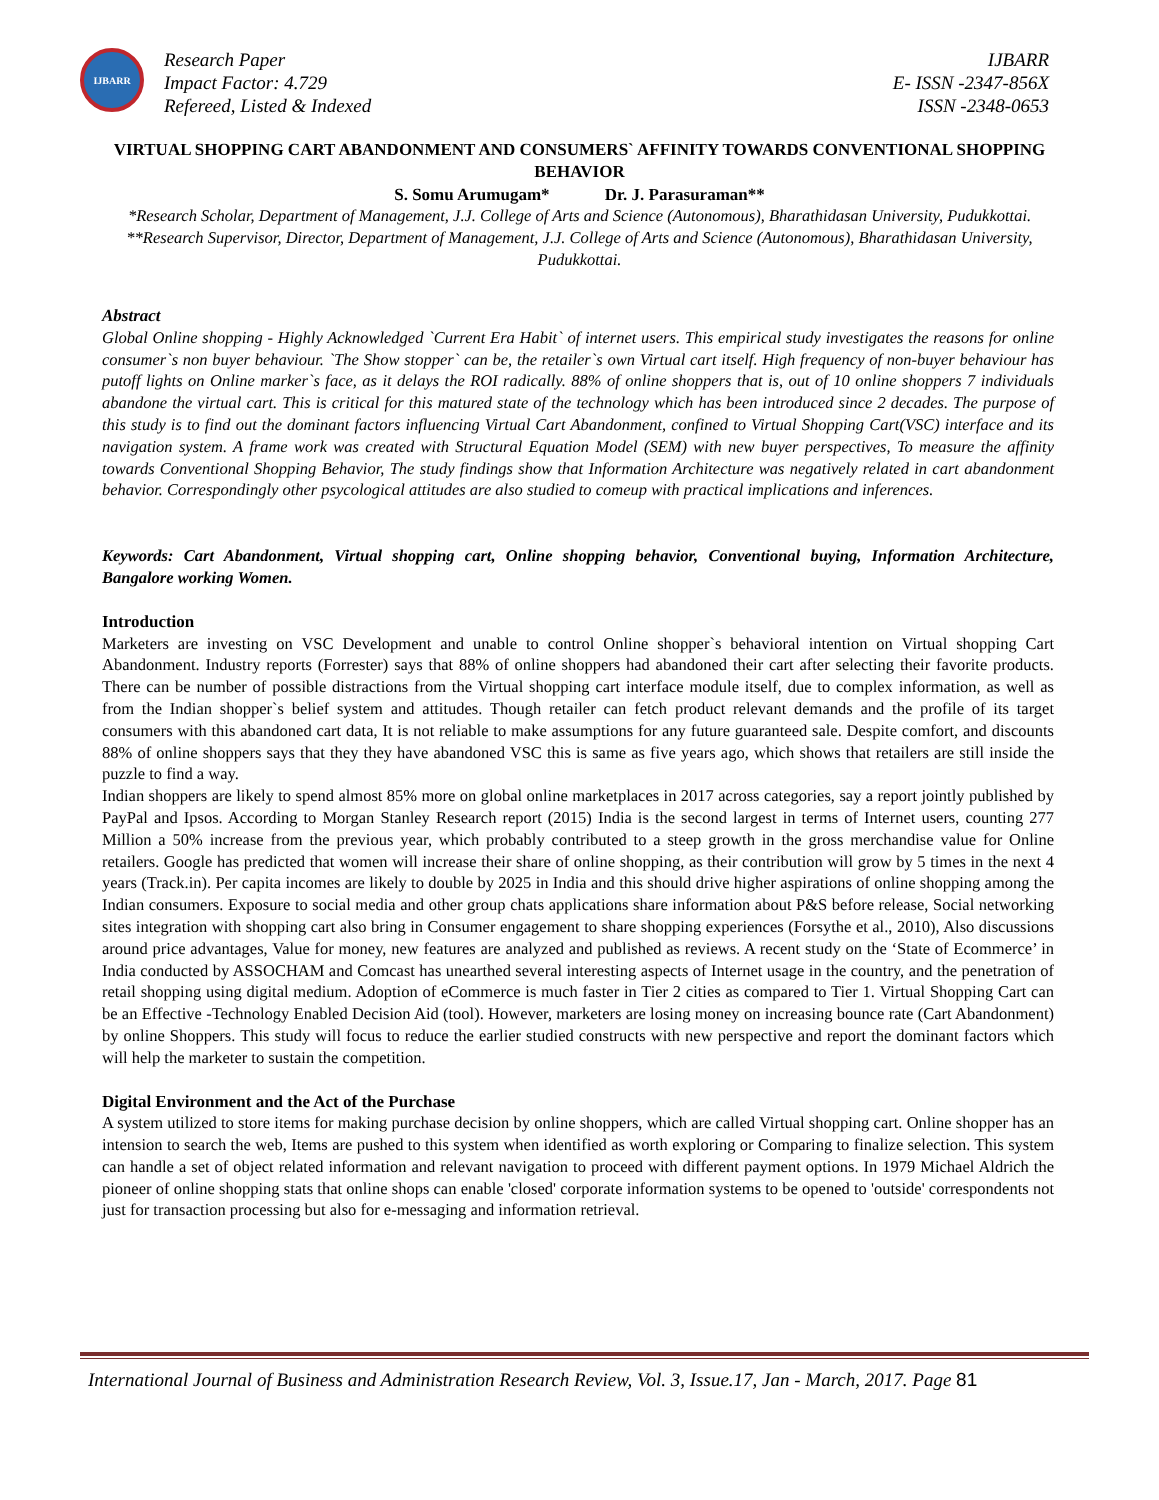IJBARR
Research Paper
Impact Factor: 4.729
Refereed, Listed & Indexed
IJBARR
E- ISSN -2347-856X
ISSN -2348-0653
VIRTUAL SHOPPING CART ABANDONMENT AND CONSUMERS` AFFINITY TOWARDS CONVENTIONAL SHOPPING BEHAVIOR
S. Somu Arumugam* Dr. J. Parasuraman**
*Research Scholar, Department of Management, J.J. College of Arts and Science (Autonomous), Bharathidasan University, Pudukkottai.
**Research Supervisor, Director, Department of Management, J.J. College of Arts and Science (Autonomous), Bharathidasan University, Pudukkottai.
Abstract
Global Online shopping - Highly Acknowledged `Current Era Habit` of internet users. This empirical study investigates the reasons for online consumer`s non buyer behaviour. `The Show stopper` can be, the retailer`s own Virtual cart itself. High frequency of non-buyer behaviour has putoff lights on Online marker`s face, as it delays the ROI radically. 88% of online shoppers that is, out of 10 online shoppers 7 individuals abandone the virtual cart. This is critical for this matured state of the technology which has been introduced since 2 decades. The purpose of this study is to find out the dominant factors influencing Virtual Cart Abandonment, confined to Virtual Shopping Cart(VSC) interface and its navigation system. A frame work was created with Structural Equation Model (SEM) with new buyer perspectives, To measure the affinity towards Conventional Shopping Behavior, The study findings show that Information Architecture was negatively related in cart abandonment behavior. Correspondingly other psycological attitudes are also studied to comeup with practical implications and inferences.
Keywords: Cart Abandonment, Virtual shopping cart, Online shopping behavior, Conventional buying, Information Architecture, Bangalore working Women.
Introduction
Marketers are investing on VSC Development and unable to control Online shopper`s behavioral intention on Virtual shopping Cart Abandonment. Industry reports (Forrester) says that 88% of online shoppers had abandoned their cart after selecting their favorite products. There can be number of possible distractions from the Virtual shopping cart interface module itself, due to complex information, as well as from the Indian shopper`s belief system and attitudes. Though retailer can fetch product relevant demands and the profile of its target consumers with this abandoned cart data, It is not reliable to make assumptions for any future guaranteed sale. Despite comfort, and discounts 88% of online shoppers says that they they have abandoned VSC this is same as five years ago, which shows that retailers are still inside the puzzle to find a way.
Indian shoppers are likely to spend almost 85% more on global online marketplaces in 2017 across categories, say a report jointly published by PayPal and Ipsos. According to Morgan Stanley Research report (2015) India is the second largest in terms of Internet users, counting 277 Million a 50% increase from the previous year, which probably contributed to a steep growth in the gross merchandise value for Online retailers. Google has predicted that women will increase their share of online shopping, as their contribution will grow by 5 times in the next 4 years (Track.in). Per capita incomes are likely to double by 2025 in India and this should drive higher aspirations of online shopping among the Indian consumers. Exposure to social media and other group chats applications share information about P&S before release, Social networking sites integration with shopping cart also bring in Consumer engagement to share shopping experiences (Forsythe et al., 2010), Also discussions around price advantages, Value for money, new features are analyzed and published as reviews. A recent study on the ‘State of Ecommerce’ in India conducted by ASSOCHAM and Comcast has unearthed several interesting aspects of Internet usage in the country, and the penetration of retail shopping using digital medium. Adoption of eCommerce is much faster in Tier 2 cities as compared to Tier 1. Virtual Shopping Cart can be an Effective -Technology Enabled Decision Aid (tool). However, marketers are losing money on increasing bounce rate (Cart Abandonment) by online Shoppers. This study will focus to reduce the earlier studied constructs with new perspective and report the dominant factors which will help the marketer to sustain the competition.
Digital Environment and the Act of the Purchase
A system utilized to store items for making purchase decision by online shoppers, which are called Virtual shopping cart. Online shopper has an intension to search the web, Items are pushed to this system when identified as worth exploring or Comparing to finalize selection. This system can handle a set of object related information and relevant navigation to proceed with different payment options. In 1979 Michael Aldrich the pioneer of online shopping stats that online shops can enable 'closed' corporate information systems to be opened to 'outside' correspondents not just for transaction processing but also for e-messaging and information retrieval.
International Journal of Business and Administration Research Review, Vol. 3, Issue.17, Jan - March, 2017. Page 81